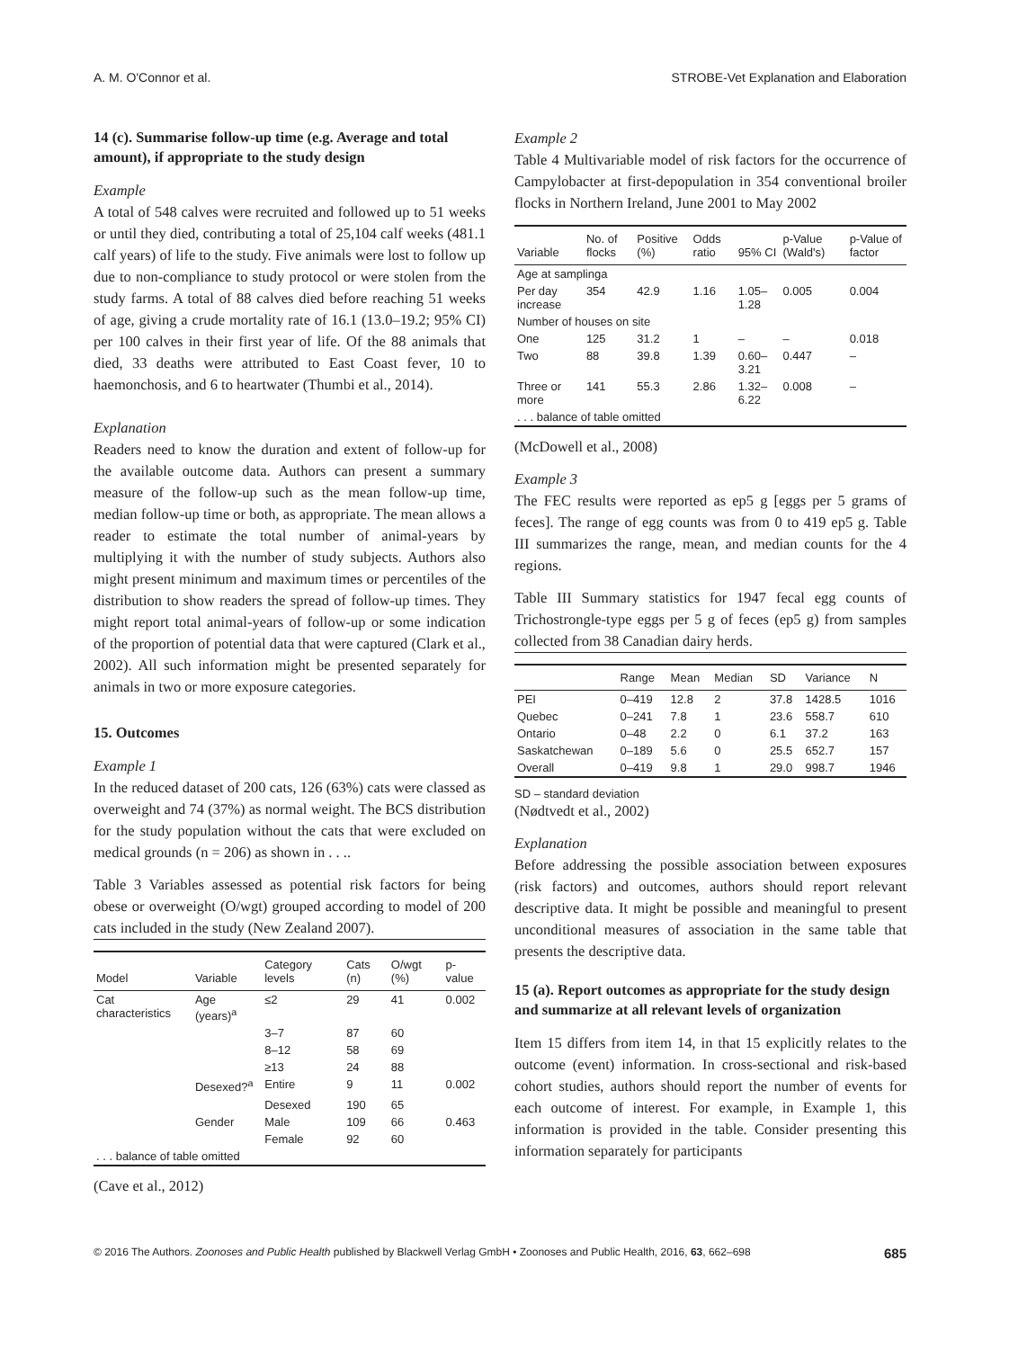A. M. O'Connor et al. STROBE-Vet Explanation and Elaboration
14 (c). Summarise follow-up time (e.g. Average and total amount), if appropriate to the study design
Example
A total of 548 calves were recruited and followed up to 51 weeks or until they died, contributing a total of 25,104 calf weeks (481.1 calf years) of life to the study. Five animals were lost to follow up due to non-compliance to study protocol or were stolen from the study farms. A total of 88 calves died before reaching 51 weeks of age, giving a crude mortality rate of 16.1 (13.0–19.2; 95% CI) per 100 calves in their first year of life. Of the 88 animals that died, 33 deaths were attributed to East Coast fever, 10 to haemonchosis, and 6 to heartwater (Thumbi et al., 2014).
Explanation
Readers need to know the duration and extent of follow-up for the available outcome data. Authors can present a summary measure of the follow-up such as the mean follow-up time, median follow-up time or both, as appropriate. The mean allows a reader to estimate the total number of animal-years by multiplying it with the number of study subjects. Authors also might present minimum and maximum times or percentiles of the distribution to show readers the spread of follow-up times. They might report total animal-years of follow-up or some indication of the proportion of potential data that were captured (Clark et al., 2002). All such information might be presented separately for animals in two or more exposure categories.
15. Outcomes
Example 1
In the reduced dataset of 200 cats, 126 (63%) cats were classed as overweight and 74 (37%) as normal weight. The BCS distribution for the study population without the cats that were excluded on medical grounds (n = 206) as shown in . . ..
Table 3 Variables assessed as potential risk factors for being obese or overweight (O/wgt) grouped according to model of 200 cats included in the study (New Zealand 2007).
| Model | Variable | Category levels | Cats (n) | O/wgt (%) | p-value |
| --- | --- | --- | --- | --- | --- |
| Cat characteristics | Age (years)<sup>a</sup> | ≤2 | 29 | 41 | 0.002 |
| | | 3–7 | 87 | 60 | |
| | | 8–12 | 58 | 69 | |
| | | ≥13 | 24 | 88 | |
| | Desexed?<sup>a</sup> | Entire | 9 | 11 | 0.002 |
| | | Desexed | 190 | 65 | |
| | Gender | Male | 109 | 66 | 0.463 |
| | | Female | 92 | 60 | |
| . . . balance of table omitted | | | | | |
(Cave et al., 2012)
Example 2
Table 4 Multivariable model of risk factors for the occurrence of Campylobacter at first-depopulation in 354 conventional broiler flocks in Northern Ireland, June 2001 to May 2002
| Variable | No. of flocks | Positive (%) | Odds ratio | 95% CI | p-Value (Wald's) | p-Value of factor |
| --- | --- | --- | --- | --- | --- | --- |
| Age at samplinga | | | | | | |
| Per day increase | 354 | 42.9 | 1.16 | 1.05–1.28 | 0.005 | 0.004 |
| Number of houses on site | | | | | | |
| One | 125 | 31.2 | 1 | – | – | 0.018 |
| Two | 88 | 39.8 | 1.39 | 0.60–3.21 | 0.447 | – |
| Three or more | 141 | 55.3 | 2.86 | 1.32–6.22 | 0.008 | – |
| . . . balance of table omitted | | | | | | |
(McDowell et al., 2008)
Example 3
The FEC results were reported as ep5 g [eggs per 5 grams of feces]. The range of egg counts was from 0 to 419 ep5 g. Table III summarizes the range, mean, and median counts for the 4 regions.
Table III Summary statistics for 1947 fecal egg counts of Trichostrongle-type eggs per 5 g of feces (ep5 g) from samples collected from 38 Canadian dairy herds.
| | Range | Mean | Median | SD | Variance | N |
| --- | --- | --- | --- | --- | --- | --- |
| PEI | 0–419 | 12.8 | 2 | 37.8 | 1428.5 | 1016 |
| Quebec | 0–241 | 7.8 | 1 | 23.6 | 558.7 | 610 |
| Ontario | 0–48 | 2.2 | 0 | 6.1 | 37.2 | 163 |
| Saskatchewan | 0–189 | 5.6 | 0 | 25.5 | 652.7 | 157 |
| Overall | 0–419 | 9.8 | 1 | 29.0 | 998.7 | 1946 |
SD – standard deviation
(Nødtvedt et al., 2002)
Explanation
Before addressing the possible association between exposures (risk factors) and outcomes, authors should report relevant descriptive data. It might be possible and meaningful to present unconditional measures of association in the same table that presents the descriptive data.
15 (a). Report outcomes as appropriate for the study design and summarize at all relevant levels of organization
Item 15 differs from item 14, in that 15 explicitly relates to the outcome (event) information. In cross-sectional and risk-based cohort studies, authors should report the number of events for each outcome of interest. For example, in Example 1, this information is provided in the table. Consider presenting this information separately for participants
© 2016 The Authors. Zoonoses and Public Health published by Blackwell Verlag GmbH • Zoonoses and Public Health, 2016, 63, 662–698 685